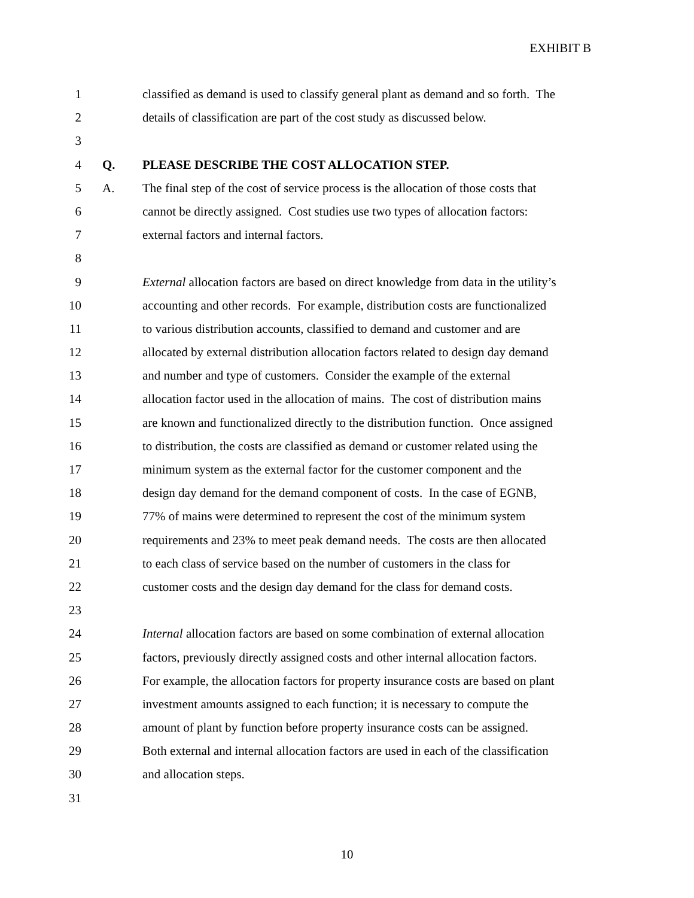EXHIBIT B
1 classified as demand is used to classify general plant as demand and so forth. The
2 details of classification are part of the cost study as discussed below.
3
4 Q. PLEASE DESCRIBE THE COST ALLOCATION STEP.
5 A. The final step of the cost of service process is the allocation of those costs that
6 cannot be directly assigned. Cost studies use two types of allocation factors:
7 external factors and internal factors.
8
9 External allocation factors are based on direct knowledge from data in the utility’s
10 accounting and other records. For example, distribution costs are functionalized
11 to various distribution accounts, classified to demand and customer and are
12 allocated by external distribution allocation factors related to design day demand
13 and number and type of customers. Consider the example of the external
14 allocation factor used in the allocation of mains. The cost of distribution mains
15 are known and functionalized directly to the distribution function. Once assigned
16 to distribution, the costs are classified as demand or customer related using the
17 minimum system as the external factor for the customer component and the
18 design day demand for the demand component of costs. In the case of EGNB,
19 77% of mains were determined to represent the cost of the minimum system
20 requirements and 23% to meet peak demand needs. The costs are then allocated
21 to each class of service based on the number of customers in the class for
22 customer costs and the design day demand for the class for demand costs.
23
24 Internal allocation factors are based on some combination of external allocation
25 factors, previously directly assigned costs and other internal allocation factors.
26 For example, the allocation factors for property insurance costs are based on plant
27 investment amounts assigned to each function; it is necessary to compute the
28 amount of plant by function before property insurance costs can be assigned.
29 Both external and internal allocation factors are used in each of the classification
30 and allocation steps.
31
10